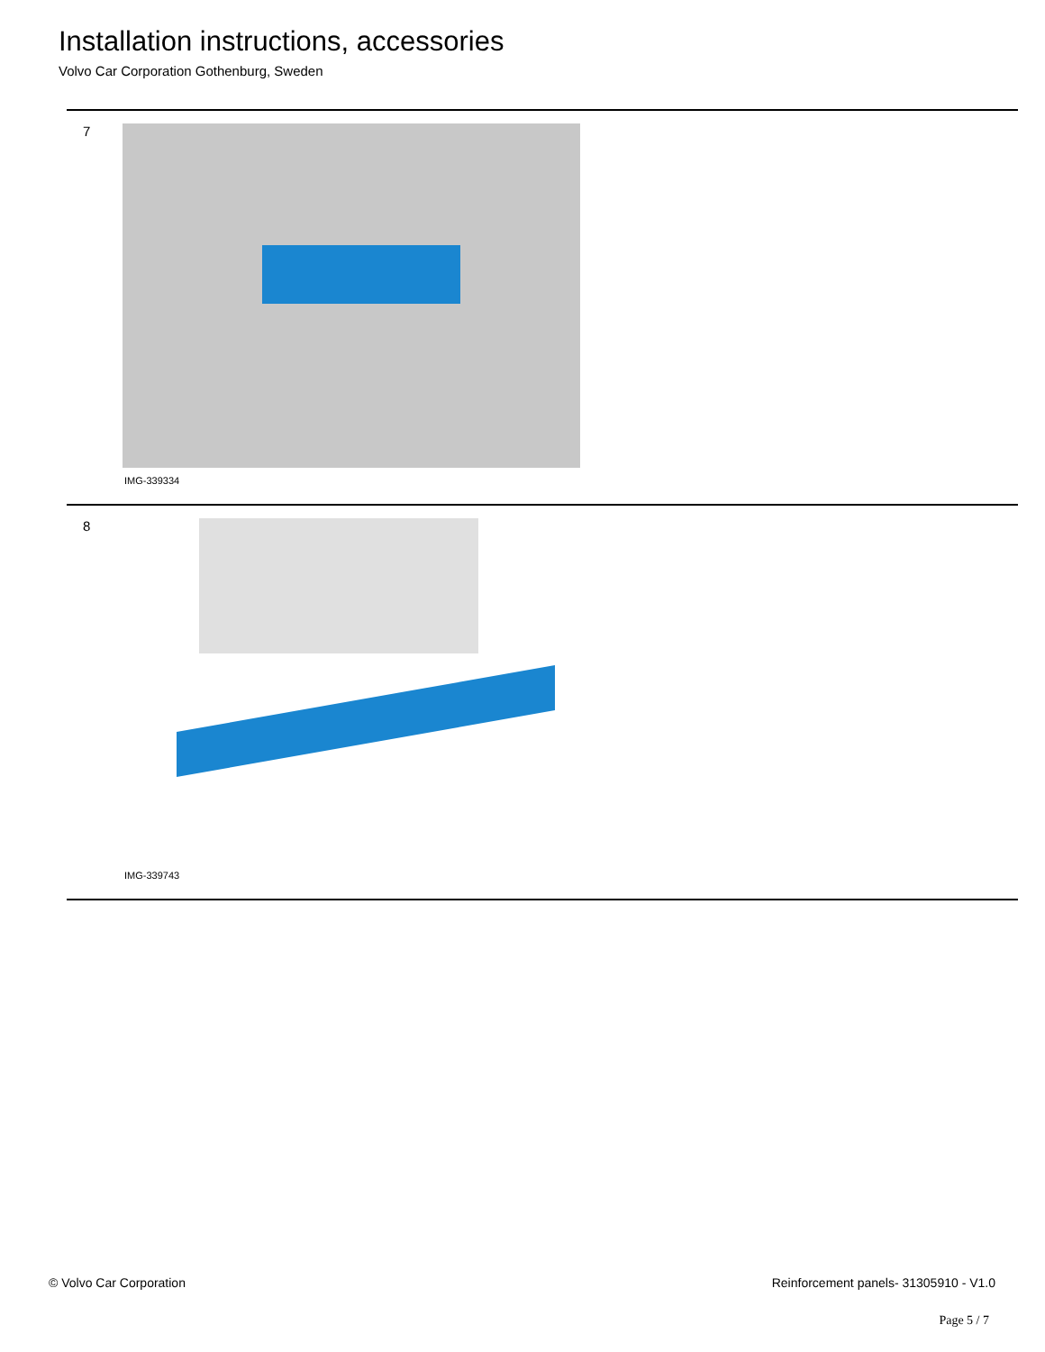Installation instructions, accessories
Volvo Car Corporation Gothenburg, Sweden
7
IMG-339334
8
IMG-339743
© Volvo Car Corporation Reinforcement panels- 31305910 - V1.0
Page 5 / 7